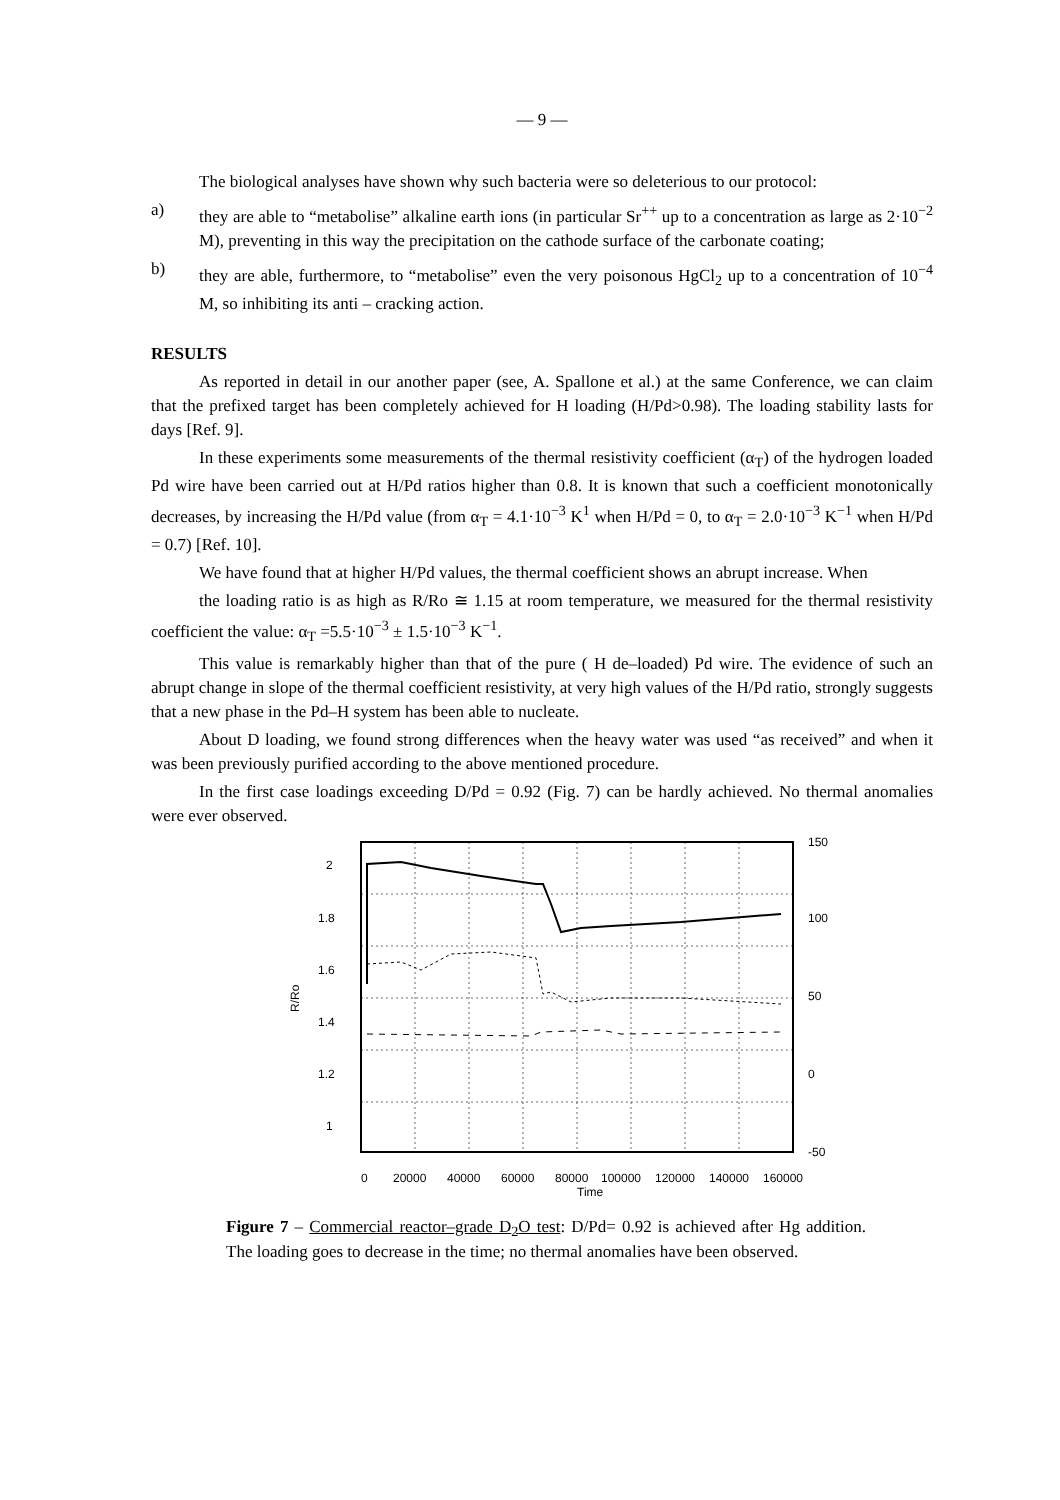— 9 —
The biological analyses have shown why such bacteria were so deleterious to our protocol:
a) they are able to “metabolise” alkaline earth ions (in particular Sr<sup>++</sup> up to a concentration as large as 2·10<sup>−2</sup> M), preventing in this way the precipitation on the cathode surface of the carbonate coating;
b) they are able, furthermore, to “metabolise” even the very poisonous HgCl<sub>2</sub> up to a concentration of 10<sup>−4</sup> M, so inhibiting its anti – cracking action.
RESULTS
As reported in detail in our another paper (see, A. Spallone et al.) at the same Conference, we can claim that the prefixed target has been completely achieved for H loading (H/Pd>0.98). The loading stability lasts for days [Ref. 9].
In these experiments some measurements of the thermal resistivity coefficient (α<sub>T</sub>) of the hydrogen loaded Pd wire have been carried out at H/Pd ratios higher than 0.8. It is known that such a coefficient monotonically decreases, by increasing the H/Pd value (from α<sub>T</sub> = 4.1·10<sup>−3</sup> K<sup>1</sup> when H/Pd = 0, to α<sub>T</sub> = 2.0·10<sup>−3</sup> K<sup>−1</sup> when H/Pd = 0.7) [Ref. 10].
We have found that at higher H/Pd values, the thermal coefficient shows an abrupt increase. When
the loading ratio is as high as R/Ro ≅ 1.15 at room temperature, we measured for the thermal resistivity coefficient the value: α<sub>T</sub> =5.5·10<sup>−3</sup> ± 1.5·10<sup>−3</sup> K<sup>−1</sup>.
This value is remarkably higher than that of the pure ( H de–loaded) Pd wire. The evidence of such an abrupt change in slope of the thermal coefficient resistivity, at very high values of the H/Pd ratio, strongly suggests that a new phase in the Pd–H system has been able to nucleate.
About D loading, we found strong differences when the heavy water was used “as received” and when it was been previously purified according to the above mentioned procedure.
In the first case loadings exceeding D/Pd = 0.92 (Fig. 7) can be hardly achieved. No thermal anomalies were ever observed.
2
1.8
1.6
1.4
1.2
1
150
100
50
0
-50
R/Ro
0
20000
40000
60000
80000
100000
120000
140000
160000
Time
Figure 7 – Commercial reactor–grade D<sub>2</sub>O test: D/Pd= 0.92 is achieved after Hg addition. The loading goes to decrease in the time; no thermal anomalies have been observed.